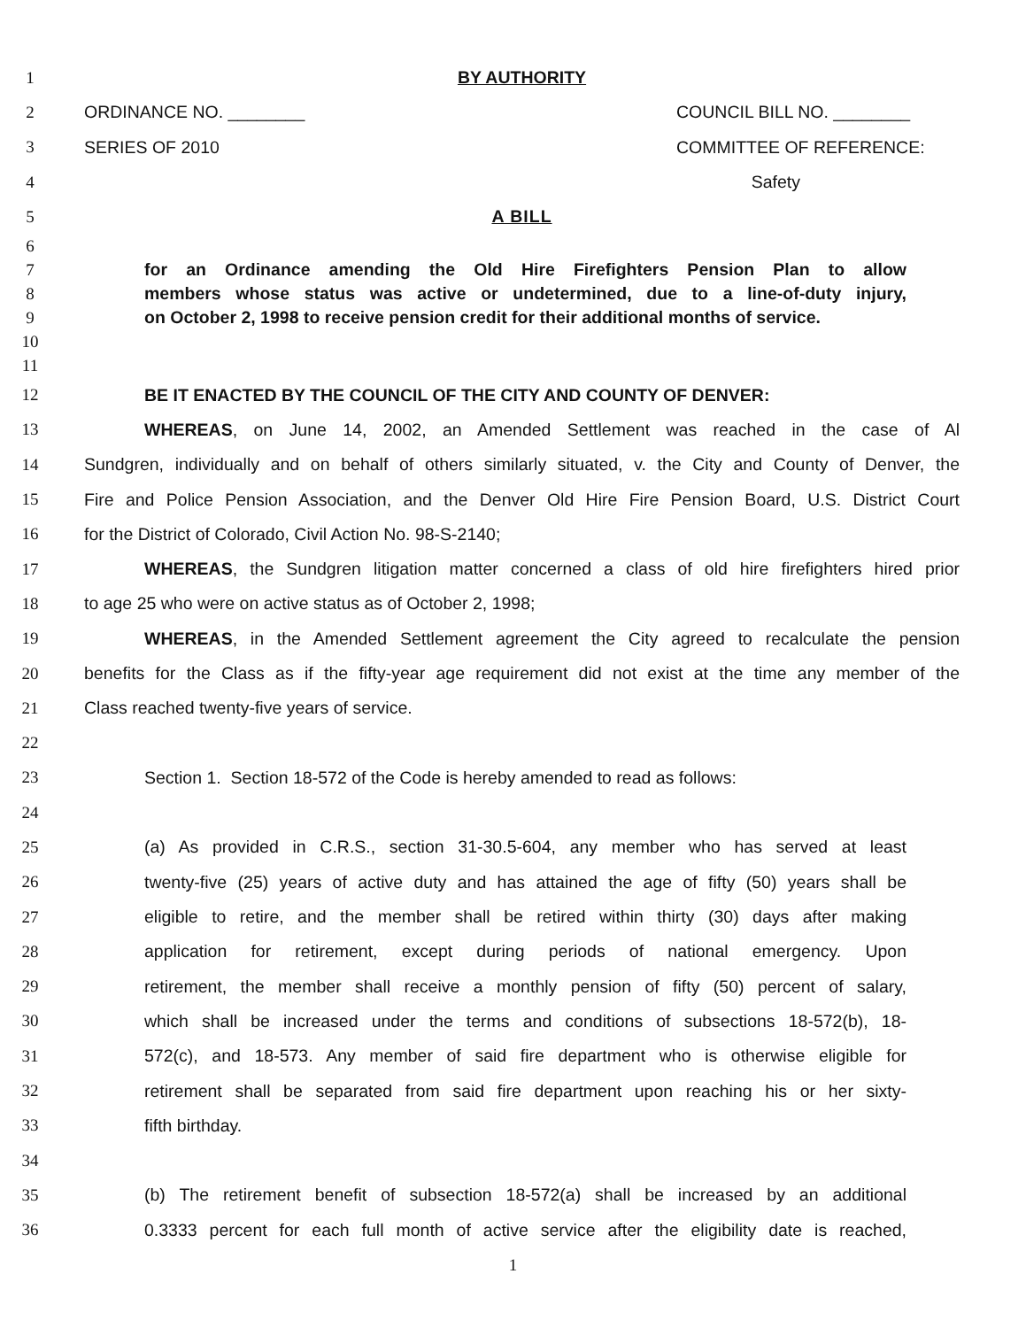1 BY AUTHORITY
2 ORDINANCE NO. ________ COUNCIL BILL NO. ________
3 SERIES OF 2010 COMMITTEE OF REFERENCE:
4 Safety
5 A BILL
6
7 for an Ordinance amending the Old Hire Firefighters Pension Plan to allow
8 members whose status was active or undetermined, due to a line-of-duty injury,
9 on October 2, 1998 to receive pension credit for their additional months of service.
10
11
12 BE IT ENACTED BY THE COUNCIL OF THE CITY AND COUNTY OF DENVER:
13 WHEREAS, on June 14, 2002, an Amended Settlement was reached in the case of Al
14 Sundgren, individually and on behalf of others similarly situated, v. the City and County of Denver, the
15 Fire and Police Pension Association, and the Denver Old Hire Fire Pension Board, U.S. District Court
16 for the District of Colorado, Civil Action No. 98-S-2140;
17 WHEREAS, the Sundgren litigation matter concerned a class of old hire firefighters hired prior
18 to age 25 who were on active status as of October 2, 1998;
19 WHEREAS, in the Amended Settlement agreement the City agreed to recalculate the pension
20 benefits for the Class as if the fifty-year age requirement did not exist at the time any member of the
21 Class reached twenty-five years of service.
22
23 Section 1. Section 18-572 of the Code is hereby amended to read as follows:
24
25 (a) As provided in C.R.S., section 31-30.5-604, any member who has served at least
26 twenty-five (25) years of active duty and has attained the age of fifty (50) years shall be
27 eligible to retire, and the member shall be retired within thirty (30) days after making
28 application for retirement, except during periods of national emergency. Upon
29 retirement, the member shall receive a monthly pension of fifty (50) percent of salary,
30 which shall be increased under the terms and conditions of subsections 18-572(b), 18-
31 572(c), and 18-573. Any member of said fire department who is otherwise eligible for
32 retirement shall be separated from said fire department upon reaching his or her sixty-
33 fifth birthday.
34
35 (b) The retirement benefit of subsection 18-572(a) shall be increased by an additional
36 0.3333 percent for each full month of active service after the eligibility date is reached,
1